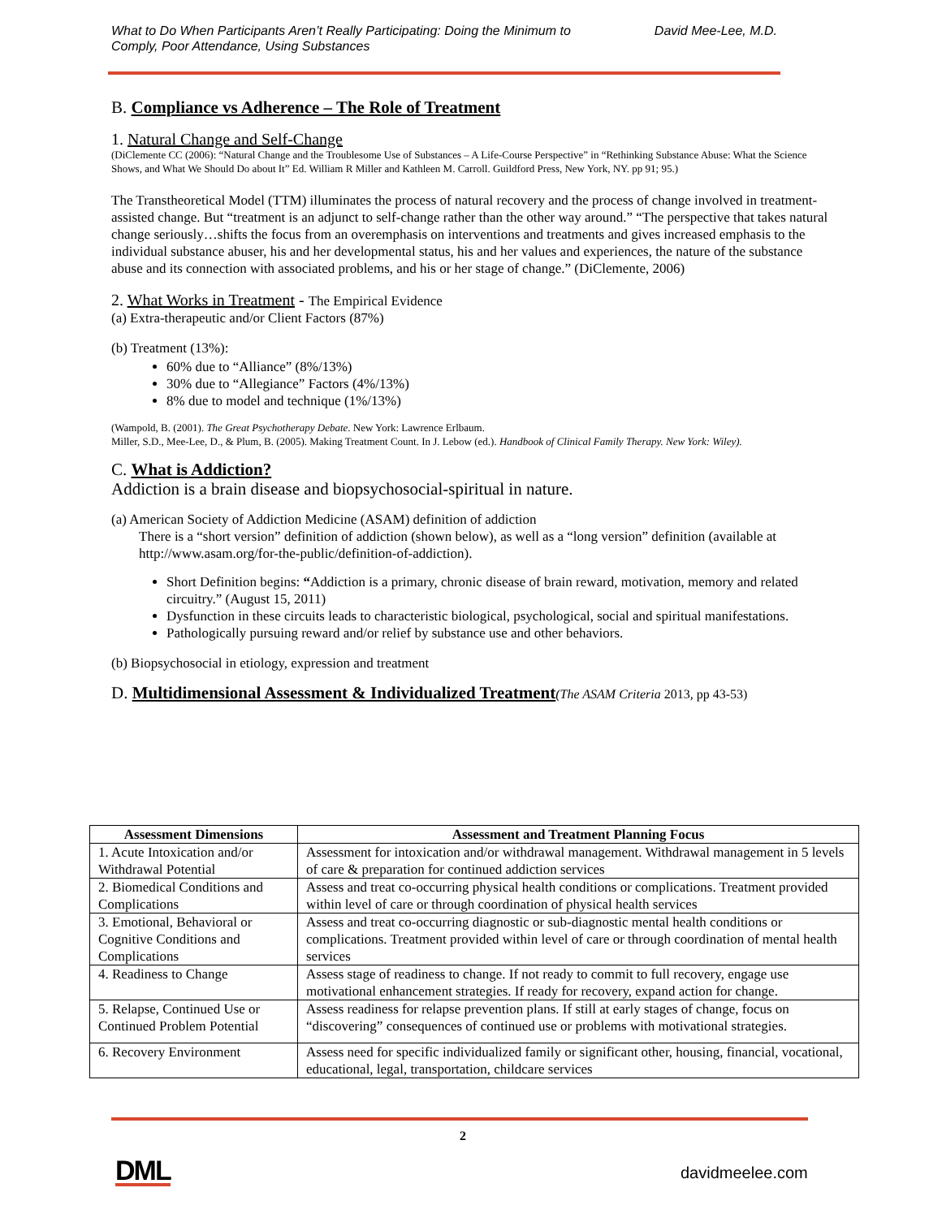What to Do When Participants Aren’t Really Participating: Doing the Minimum to
Comply, Poor Attendance, Using Substances
David Mee-Lee, M.D.
B. Compliance vs Adherence – The Role of Treatment
1. Natural Change and Self-Change
(DiClemente CC (2006): “Natural Change and the Troublesome Use of Substances – A Life-Course Perspective” in “Rethinking Substance Abuse: What the Science Shows, and What We Should Do about It” Ed. William R Miller and Kathleen M. Carroll. Guildford Press, New York, NY. pp 91; 95.)
The Transtheoretical Model (TTM) illuminates the process of natural recovery and the process of change involved in treatment-assisted change. But “treatment is an adjunct to self-change rather than the other way around.” “The perspective that takes natural change seriously…shifts the focus from an overemphasis on interventions and treatments and gives increased emphasis to the individual substance abuser, his and her developmental status, his and her values and experiences, the nature of the substance abuse and its connection with associated problems, and his or her stage of change.” (DiClemente, 2006)
2. What Works in Treatment - The Empirical Evidence
(a) Extra-therapeutic and/or Client Factors (87%)
(b) Treatment (13%):
60% due to “Alliance” (8%/13%)
30% due to “Allegiance” Factors (4%/13%)
8% due to model and technique (1%/13%)
(Wampold, B. (2001). The Great Psychotherapy Debate. New York: Lawrence Erlbaum.
Miller, S.D., Mee-Lee, D., & Plum, B. (2005). Making Treatment Count. In J. Lebow (ed.). Handbook of Clinical Family Therapy. New York: Wiley).
C. What is Addiction?
Addiction is a brain disease and biopsychosocial-spiritual in nature.
(a) American Society of Addiction Medicine (ASAM) definition of addiction
There is a “short version” definition of addiction (shown below), as well as a “long version” definition (available at http://www.asam.org/for-the-public/definition-of-addiction).
Short Definition begins: “Addiction is a primary, chronic disease of brain reward, motivation, memory and related circuitry.” (August 15, 2011)
Dysfunction in these circuits leads to characteristic biological, psychological, social and spiritual manifestations.
Pathologically pursuing reward and/or relief by substance use and other behaviors.
(b) Biopsychosocial in etiology, expression and treatment
D. Multidimensional Assessment & Individualized Treatment(The ASAM Criteria 2013, pp 43-53)
| Assessment Dimensions | Assessment and Treatment Planning Focus |
| --- | --- |
| 1. Acute Intoxication and/or Withdrawal Potential | Assessment for intoxication and/or withdrawal management. Withdrawal management in 5 levels of care & preparation for continued addiction services |
| 2. Biomedical Conditions and Complications | Assess and treat co-occurring physical health conditions or complications. Treatment provided within level of care or through coordination of physical health services |
| 3. Emotional, Behavioral or Cognitive Conditions and Complications | Assess and treat co-occurring diagnostic or sub-diagnostic mental health conditions or complications. Treatment provided within level of care or through coordination of mental health services |
| 4. Readiness to Change | Assess stage of readiness to change. If not ready to commit to full recovery, engage use motivational enhancement strategies. If ready for recovery, expand action for change. |
| 5. Relapse, Continued Use or Continued Problem Potential | Assess readiness for relapse prevention plans. If still at early stages of change, focus on “discovering” consequences of continued use or problems with motivational strategies. |
| 6. Recovery Environment | Assess need for specific individualized family or significant other, housing, financial, vocational, educational, legal, transportation, childcare services |
2
DML davidmeelee.com